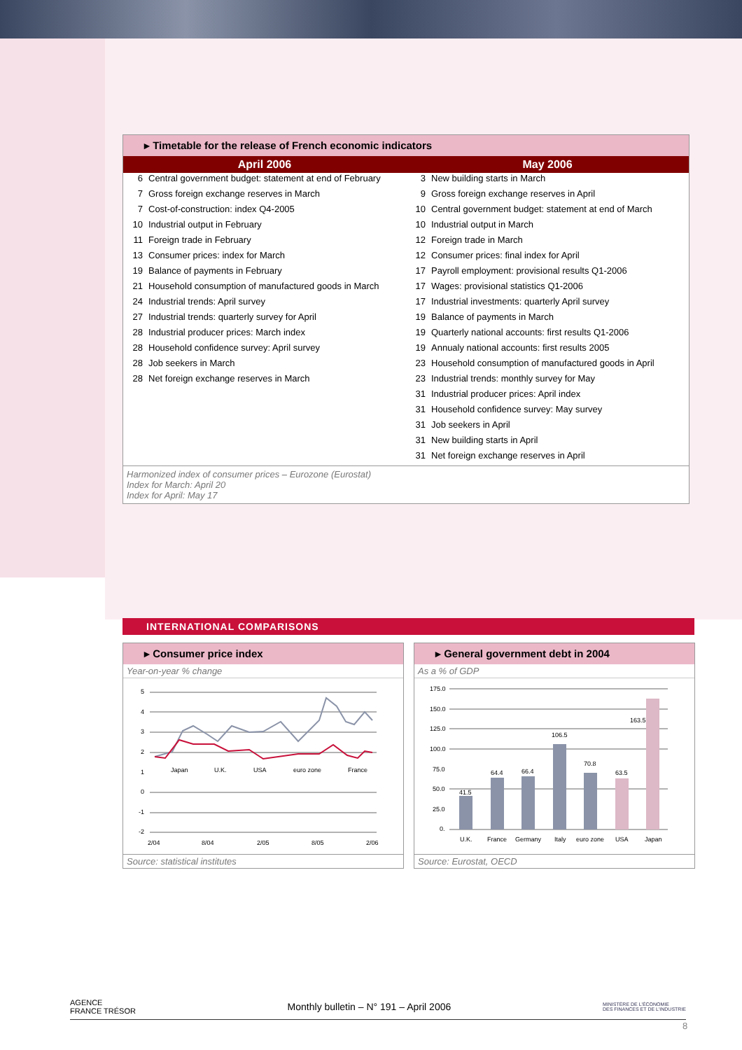▸ Timetable for the release of French economic indicators
| April 2006 | May 2006 |
| --- | --- |
| / 6 / Central government budget: statement at end of February / / 7 / Gross foreign exchange reserves in March / / 7 / Cost-of-construction: index Q4-2005 / / 10 / Industrial output in February / / 11 / Foreign trade in February / / 13 / Consumer prices: index for March / / 19 / Balance of payments in February / / 21 / Household consumption of manufactured goods in March / / 24 / Industrial trends: April survey / / 27 / Industrial trends: quarterly survey for April / / 28 / Industrial producer prices: March index / / 28 / Household confidence survey: April survey / / 28 / Job seekers in March / / 28 / Net foreign exchange reserves in March / | / 3 / New building starts in March / / 9 / Gross foreign exchange reserves in April / / 10 / Central government budget: statement at end of March / / 10 / Industrial output in March / / 12 / Foreign trade in March / / 12 / Consumer prices: final index for April / / 17 / Payroll employment: provisional results Q1-2006 / / 17 / Wages: provisional statistics Q1-2006 / / 17 / Industrial investments: quarterly April survey / / 19 / Balance of payments in March / / 19 / Quarterly national accounts: first results Q1-2006 / / 19 / Annualy national accounts: first results 2005 / / 23 / Household consumption of manufactured goods in April / / 23 / Industrial trends: monthly survey for May / / 31 / Industrial producer prices: April index / / 31 / Household confidence survey: May survey / / 31 / Job seekers in April / / 31 / New building starts in April / / 31 / Net foreign exchange reserves in April / |
Harmonized index of consumer prices – Eurozone (Eurostat)
Index for March: April 20
Index for April: May 17
INTERNATIONAL COMPARISONS
▸ Consumer price index
Year-on-year % change
5
4
3
2
1
0
-1
-2
Japan
U.K.
USA
euro zone
France
2/04
8/04
2/05
8/05
2/06
Source: statistical institutes
▸ General government debt in 2004
As a % of GDP
175.0
150.0
125.0
100.0
75.0
50.0
25.0
0.
41.5
64.4
66.4
106.5
70.8
63.5
163.5
U.K.
France
Germany
Italy
euro zone
USA
Japan
Source: Eurostat, OECD
AGENCE
FRANCE TRÉSOR Monthly bulletin – N° 191 – April 2006 MINISTÈRE DE L'ÉCONOMIE
DES FINANCES ET DE L'INDUSTRIE
8